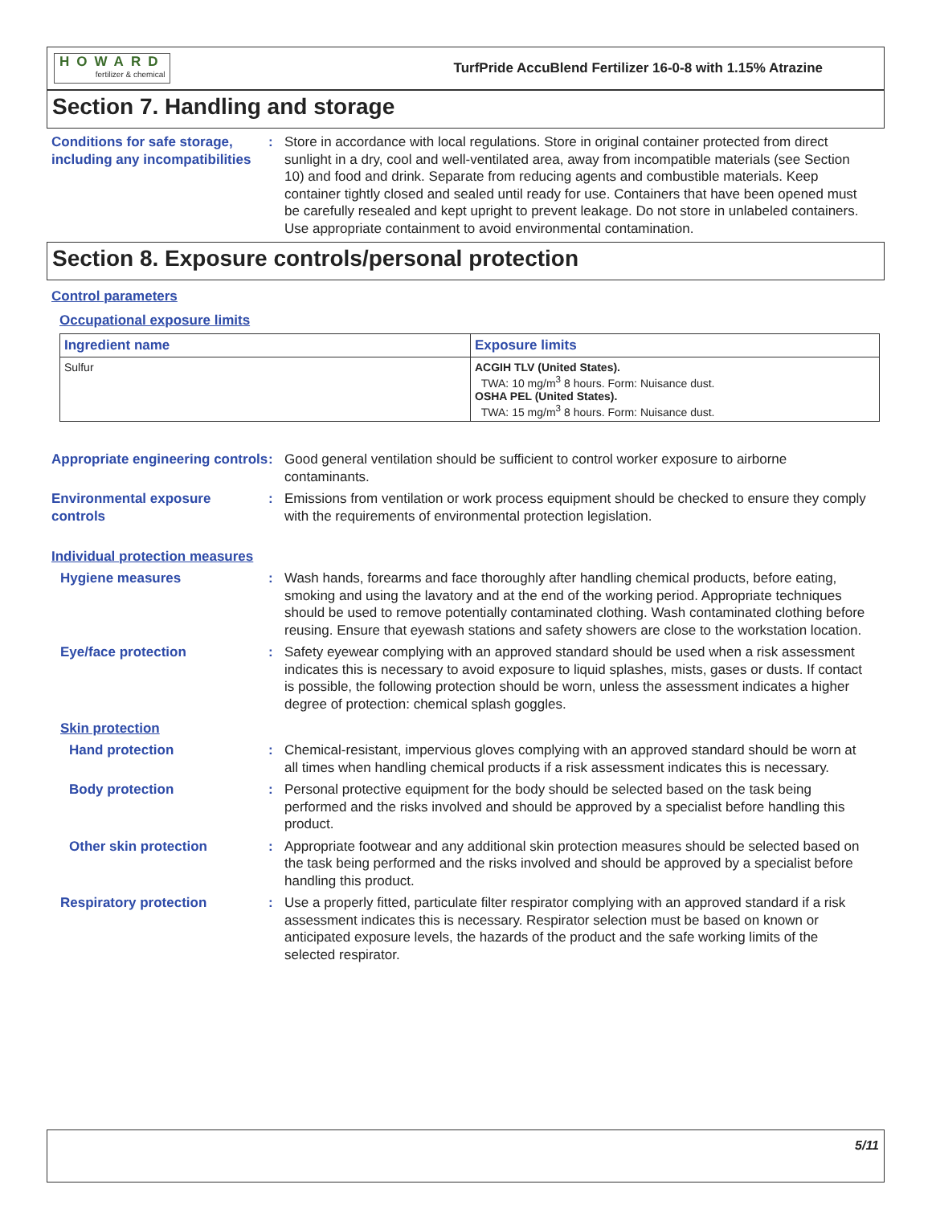HOWARD
fertilizer & chemical
TurfPride AccuBlend Fertilizer 16-0-8 with 1.15% Atrazine
Section 7. Handling and storage
Conditions for safe storage, including any incompatibilities
: Store in accordance with local regulations. Store in original container protected from direct sunlight in a dry, cool and well-ventilated area, away from incompatible materials (see Section 10) and food and drink. Separate from reducing agents and combustible materials. Keep container tightly closed and sealed until ready for use. Containers that have been opened must be carefully resealed and kept upright to prevent leakage. Do not store in unlabeled containers. Use appropriate containment to avoid environmental contamination.
Section 8. Exposure controls/personal protection
Control parameters
Occupational exposure limits
| Ingredient name | Exposure limits |
| --- | --- |
| Sulfur | ACGIH TLV (United States). TWA: 10 mg/m<sup>3</sup> 8 hours. Form: Nuisance dust. OSHA PEL (United States). TWA: 15 mg/m<sup>3</sup> 8 hours. Form: Nuisance dust. |
Appropriate engineering controls
: Good general ventilation should be sufficient to control worker exposure to airborne contaminants.
Environmental exposure controls
: Emissions from ventilation or work process equipment should be checked to ensure they comply with the requirements of environmental protection legislation.
Individual protection measures
Hygiene measures : Wash hands, forearms and face thoroughly after handling chemical products, before eating, smoking and using the lavatory and at the end of the working period. Appropriate techniques should be used to remove potentially contaminated clothing. Wash contaminated clothing before reusing. Ensure that eyewash stations and safety showers are close to the workstation location.
Eye/face protection : Safety eyewear complying with an approved standard should be used when a risk assessment indicates this is necessary to avoid exposure to liquid splashes, mists, gases or dusts. If contact is possible, the following protection should be worn, unless the assessment indicates a higher degree of protection: chemical splash goggles.
Skin protection
Hand protection : Chemical-resistant, impervious gloves complying with an approved standard should be worn at all times when handling chemical products if a risk assessment indicates this is necessary.
Body protection : Personal protective equipment for the body should be selected based on the task being performed and the risks involved and should be approved by a specialist before handling this product.
Other skin protection : Appropriate footwear and any additional skin protection measures should be selected based on the task being performed and the risks involved and should be approved by a specialist before handling this product.
Respiratory protection : Use a properly fitted, particulate filter respirator complying with an approved standard if a risk assessment indicates this is necessary. Respirator selection must be based on known or anticipated exposure levels, the hazards of the product and the safe working limits of the selected respirator.
5/11